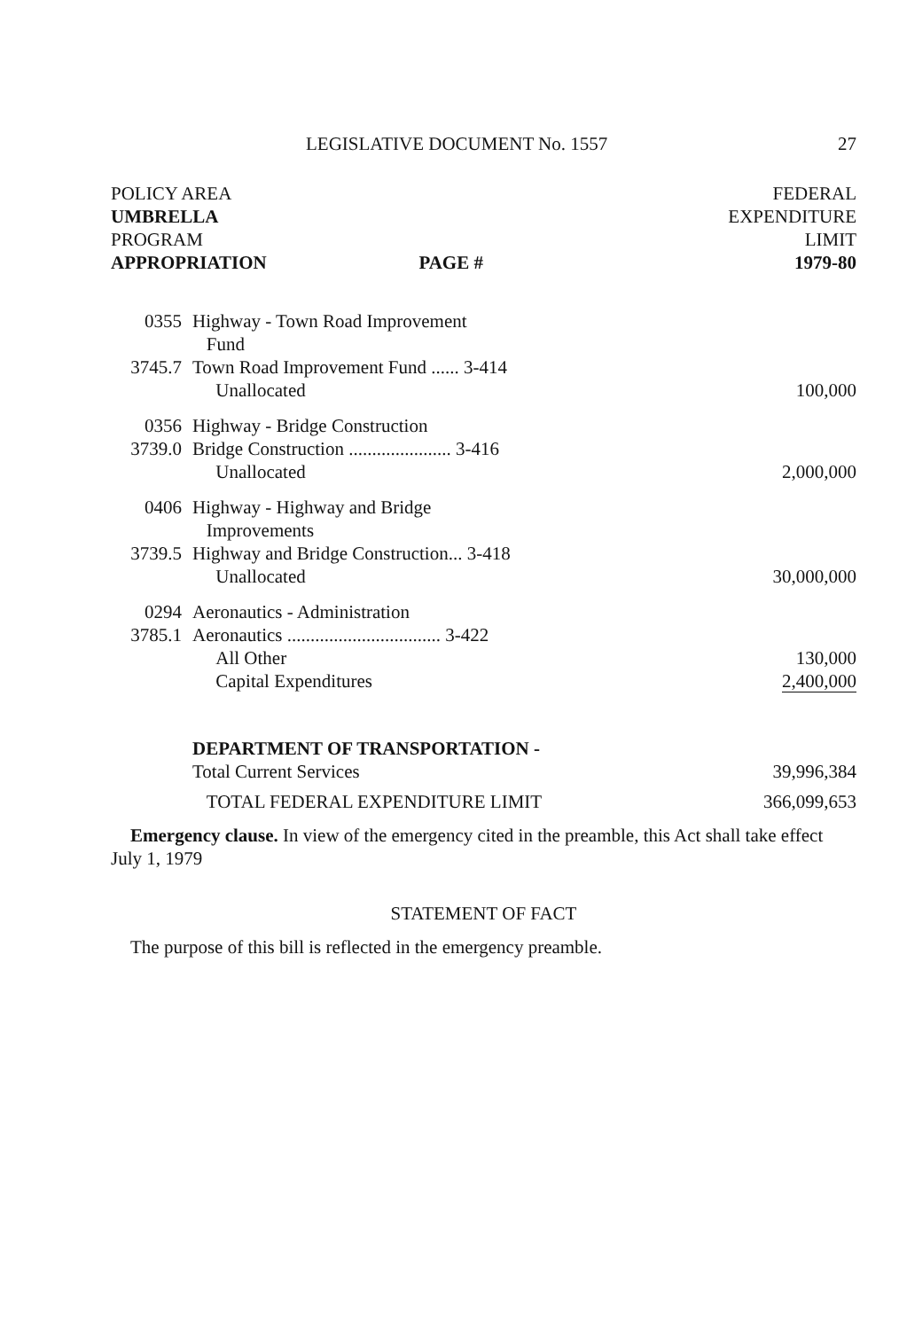LEGISLATIVE DOCUMENT No. 1557 27
| POLICY AREA UMBRELLA PROGRAM APPROPRIATION | | PAGE # | FEDERAL EXPENDITURE LIMIT 1979-80 |
| --- | --- | --- | --- |
| 0355 | Highway - Town Road Improvement Fund | | |
| 3745.7 | Town Road Improvement Fund ...... 3-414 Unallocated | | 100,000 |
| 0356 | Highway - Bridge Construction | | |
| 3739.0 | Bridge Construction ...................... 3-416 Unallocated | | 2,000,000 |
| 0406 | Highway - Highway and Bridge Improvements | | |
| 3739.5 | Highway and Bridge Construction... 3-418 Unallocated | | 30,000,000 |
| 0294 | Aeronautics - Administration | | |
| 3785.1 | Aeronautics ................................. 3-422 | | |
| | All Other | | 130,000 |
| | Capital Expenditures | | 2,400,000 |
| | DEPARTMENT OF TRANSPORTATION - Total Current Services | | 39,996,384 |
| | TOTAL FEDERAL EXPENDITURE LIMIT | | 366,099,653 |
Emergency clause. In view of the emergency cited in the preamble, this Act shall take effect July 1, 1979
STATEMENT OF FACT
The purpose of this bill is reflected in the emergency preamble.